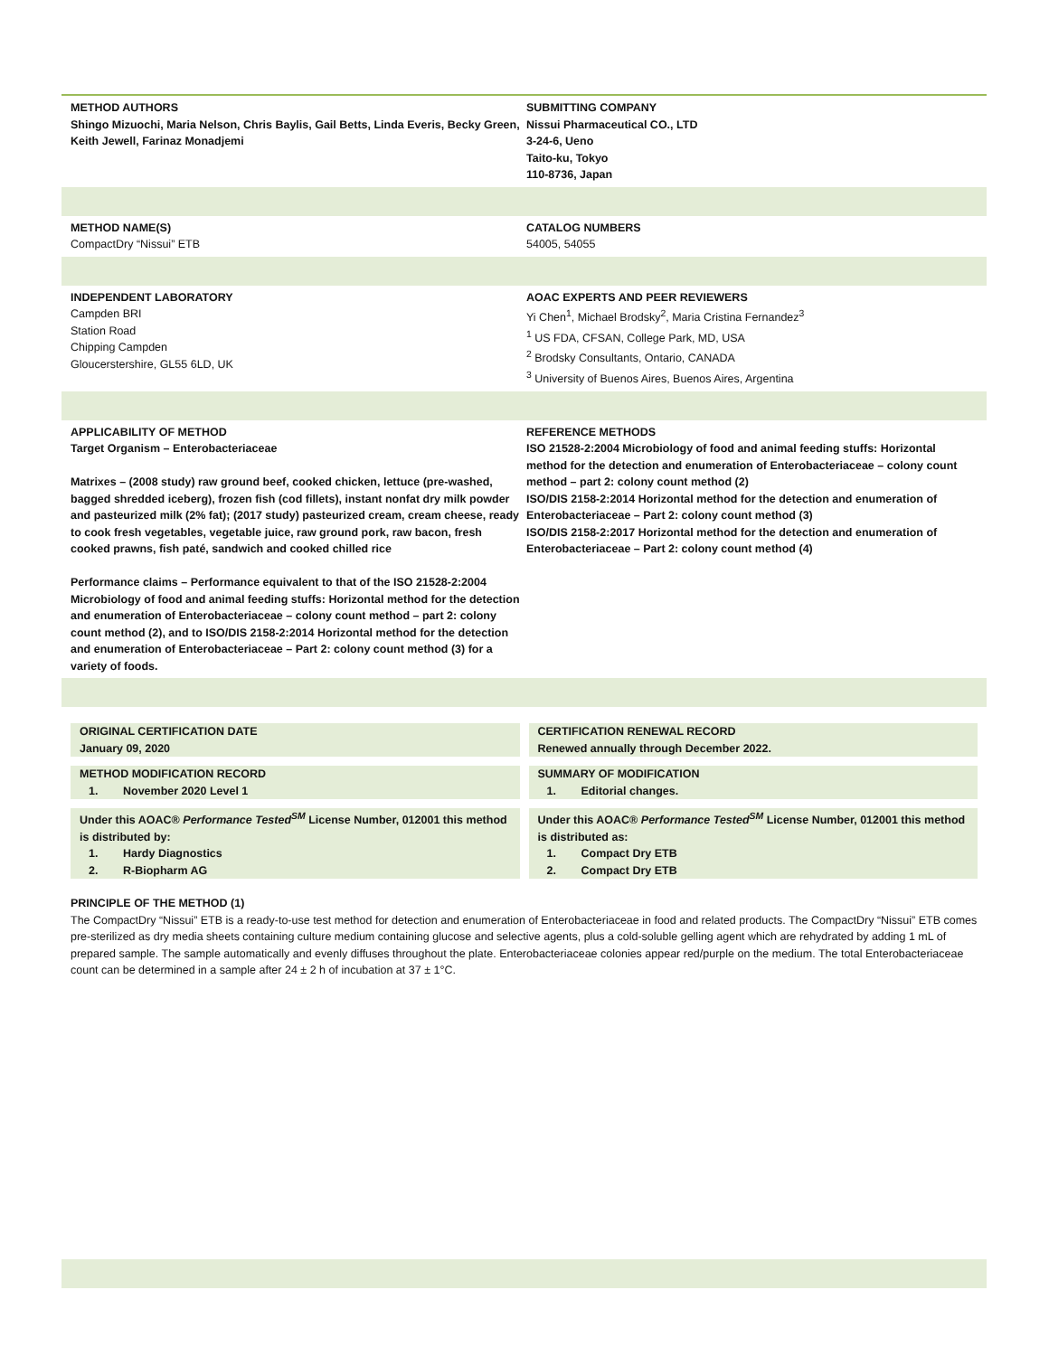METHOD AUTHORS
Shingo Mizuochi, Maria Nelson, Chris Baylis, Gail Betts, Linda Everis, Becky Green, Keith Jewell, Farinaz Monadjemi
SUBMITTING COMPANY
Nissui Pharmaceutical CO., LTD
3-24-6, Ueno
Taito-ku, Tokyo
110-8736, Japan
METHOD NAME(S)
CompactDry “Nissui” ETB
CATALOG NUMBERS
54005, 54055
INDEPENDENT LABORATORY
Campden BRI
Station Road
Chipping Campden
Gloucerstershire, GL55 6LD, UK
AOAC EXPERTS AND PEER REVIEWERS
Yi Chen<sup>1</sup>, Michael Brodsky<sup>2</sup>, Maria Cristina Fernandez<sup>3</sup>
<sup>1</sup> US FDA, CFSAN, College Park, MD, USA
<sup>2</sup> Brodsky Consultants, Ontario, CANADA
<sup>3</sup> University of Buenos Aires, Buenos Aires, Argentina
APPLICABILITY OF METHOD
Target Organism – Enterobacteriaceae
Matrixes – (2008 study) raw ground beef, cooked chicken, lettuce (pre-washed, bagged shredded iceberg), frozen fish (cod fillets), instant nonfat dry milk powder and pasteurized milk (2% fat); (2017 study) pasteurized cream, cream cheese, ready to cook fresh vegetables, vegetable juice, raw ground pork, raw bacon, fresh cooked prawns, fish paté, sandwich and cooked chilled rice
Performance claims – Performance equivalent to that of the ISO 21528-2:2004 Microbiology of food and animal feeding stuffs: Horizontal method for the detection and enumeration of Enterobacteriaceae – colony count method – part 2: colony count method (2), and to ISO/DIS 2158-2:2014 Horizontal method for the detection and enumeration of Enterobacteriaceae – Part 2: colony count method (3) for a variety of foods.
REFERENCE METHODS
ISO 21528-2:2004 Microbiology of food and animal feeding stuffs: Horizontal method for the detection and enumeration of Enterobacteriaceae – colony count method – part 2: colony count method (2)
ISO/DIS 2158-2:2014 Horizontal method for the detection and enumeration of Enterobacteriaceae – Part 2: colony count method (3)
ISO/DIS 2158-2:2017 Horizontal method for the detection and enumeration of Enterobacteriaceae – Part 2: colony count method (4)
ORIGINAL CERTIFICATION DATE
January 09, 2020
CERTIFICATION RENEWAL RECORD
Renewed annually through December 2022.
METHOD MODIFICATION RECORD
1. November 2020 Level 1
SUMMARY OF MODIFICATION
1. Editorial changes.
Under this AOAC® Performance Tested<sup>SM</sup> License Number, 012001 this method is distributed by:
1. Hardy Diagnostics
2. R-Biopharm AG
Under this AOAC® Performance Tested<sup>SM</sup> License Number, 012001 this method is distributed as:
1. Compact Dry ETB
2. Compact Dry ETB
PRINCIPLE OF THE METHOD (1)
The CompactDry “Nissui” ETB is a ready-to-use test method for detection and enumeration of Enterobacteriaceae in food and related products. The CompactDry “Nissui” ETB comes pre-sterilized as dry media sheets containing culture medium containing glucose and selective agents, plus a cold-soluble gelling agent which are rehydrated by adding 1 mL of prepared sample. The sample automatically and evenly diffuses throughout the plate. Enterobacteriaceae colonies appear red/purple on the medium. The total Enterobacteriaceae count can be determined in a sample after 24 ± 2 h of incubation at 37 ± 1°C.